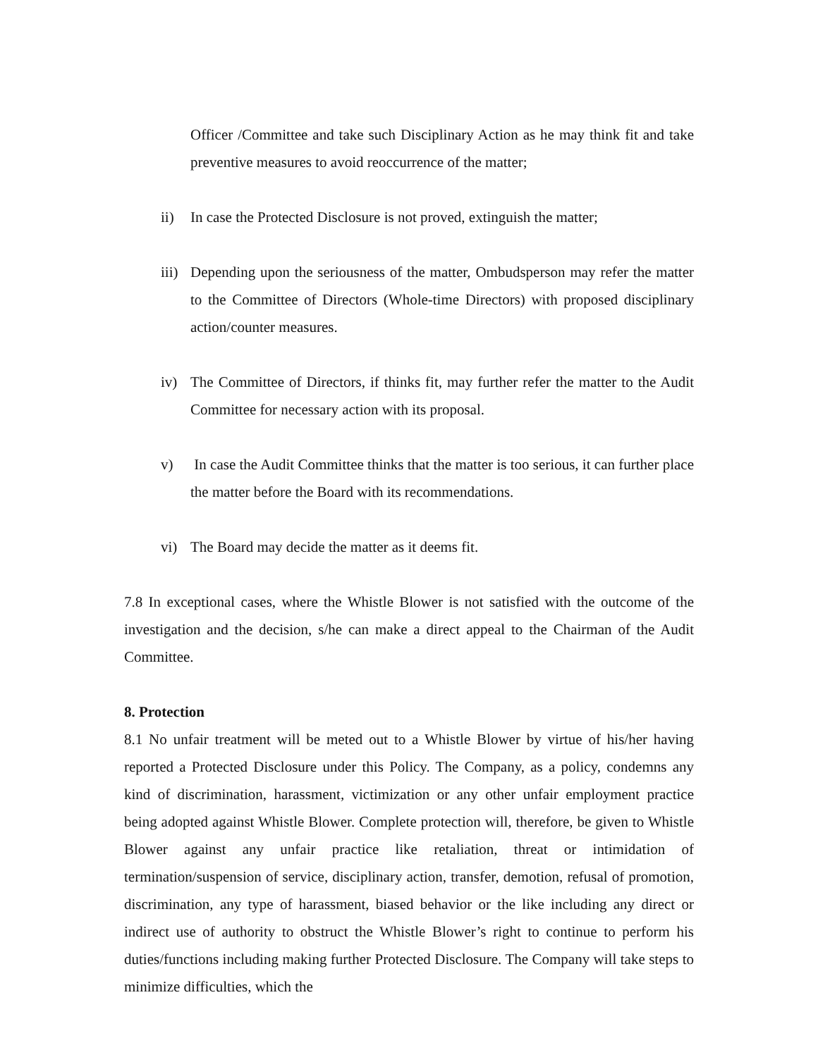Officer /Committee and take such Disciplinary Action as he may think fit and take preventive measures to avoid reoccurrence of the matter;
ii) In case the Protected Disclosure is not proved, extinguish the matter;
iii) Depending upon the seriousness of the matter, Ombudsperson may refer the matter to the Committee of Directors (Whole-time Directors) with proposed disciplinary action/counter measures.
iv) The Committee of Directors, if thinks fit, may further refer the matter to the Audit Committee for necessary action with its proposal.
v) In case the Audit Committee thinks that the matter is too serious, it can further place the matter before the Board with its recommendations.
vi) The Board may decide the matter as it deems fit.
7.8 In exceptional cases, where the Whistle Blower is not satisfied with the outcome of the investigation and the decision, s/he can make a direct appeal to the Chairman of the Audit Committee.
8. Protection
8.1 No unfair treatment will be meted out to a Whistle Blower by virtue of his/her having reported a Protected Disclosure under this Policy. The Company, as a policy, condemns any kind of discrimination, harassment, victimization or any other unfair employment practice being adopted against Whistle Blower. Complete protection will, therefore, be given to Whistle Blower against any unfair practice like retaliation, threat or intimidation of termination/suspension of service, disciplinary action, transfer, demotion, refusal of promotion, discrimination, any type of harassment, biased behavior or the like including any direct or indirect use of authority to obstruct the Whistle Blower’s right to continue to perform his duties/functions including making further Protected Disclosure. The Company will take steps to minimize difficulties, which the